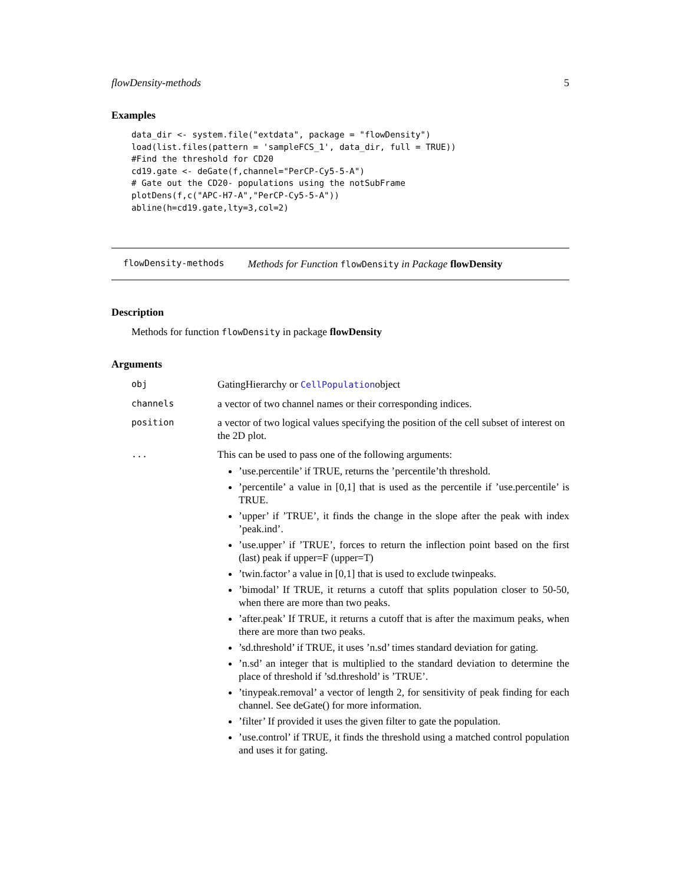flowDensity-methods 5
Examples
data_dir <- system.file("extdata", package = "flowDensity")
load(list.files(pattern = 'sampleFCS_1', data_dir, full = TRUE))
#Find the threshold for CD20
cd19.gate <- deGate(f,channel="PerCP-Cy5-5-A")
# Gate out the CD20- populations using the notSubFrame
plotDens(f,c("APC-H7-A","PerCP-Cy5-5-A"))
abline(h=cd19.gate,lty=3,col=2)
flowDensity-methods Methods for Function flowDensity in Package flowDensity
Description
Methods for function flowDensity in package flowDensity
Arguments
obj GatingHierarchy or CellPopulationobject
channels a vector of two channel names or their corresponding indices.
position a vector of two logical values specifying the position of the cell subset of interest on the 2D plot.
...
This can be used to pass one of the following arguments:
’use.percentile’ if TRUE, returns the ’percentile’th threshold.
’percentile’ a value in [0,1] that is used as the percentile if ’use.percentile’ is TRUE.
’upper’ if ’TRUE’, it finds the change in the slope after the peak with index ’peak.ind’.
’use.upper’ if ’TRUE’, forces to return the inflection point based on the first (last) peak if upper=F (upper=T)
’twin.factor’ a value in [0,1] that is used to exclude twinpeaks.
’bimodal’ If TRUE, it returns a cutoff that splits population closer to 50-50, when there are more than two peaks.
’after.peak’ If TRUE, it returns a cutoff that is after the maximum peaks, when there are more than two peaks.
’sd.threshold’ if TRUE, it uses ’n.sd’ times standard deviation for gating.
’n.sd’ an integer that is multiplied to the standard deviation to determine the place of threshold if ’sd.threshold’ is ’TRUE’.
’tinypeak.removal’ a vector of length 2, for sensitivity of peak finding for each channel. See deGate() for more information.
’filter’ If provided it uses the given filter to gate the population.
’use.control’ if TRUE, it finds the threshold using a matched control population and uses it for gating.